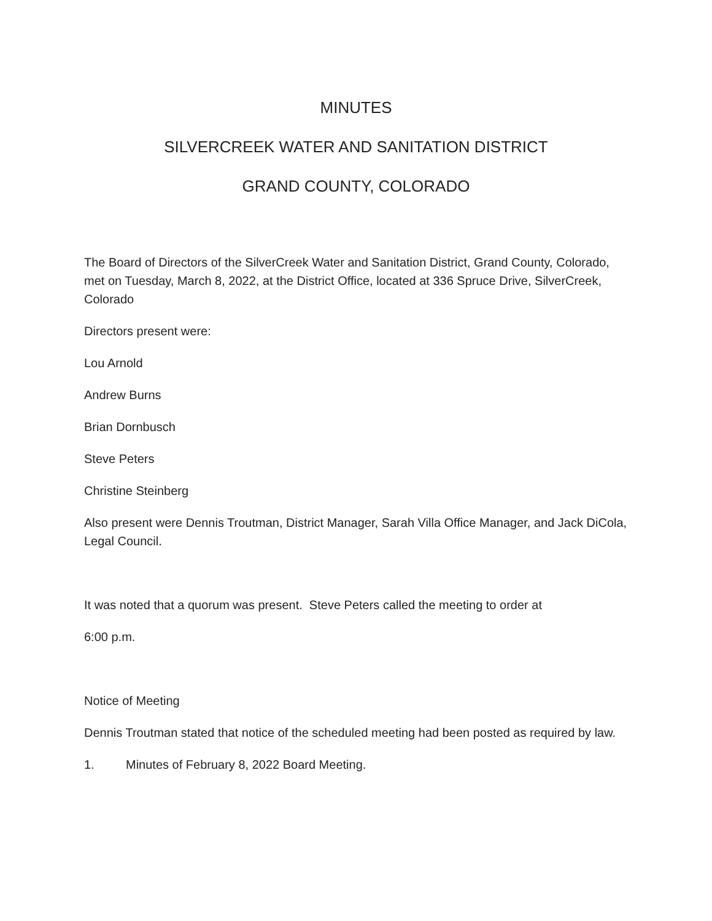MINUTES
SILVERCREEK WATER AND SANITATION DISTRICT
GRAND COUNTY, COLORADO
The Board of Directors of the SilverCreek Water and Sanitation District, Grand County, Colorado, met on Tuesday, March 8, 2022, at the District Office, located at 336 Spruce Drive, SilverCreek, Colorado
Directors present were:
Lou Arnold
Andrew Burns
Brian Dornbusch
Steve Peters
Christine Steinberg
Also present were Dennis Troutman, District Manager, Sarah Villa Office Manager, and Jack DiCola, Legal Council.
It was noted that a quorum was present. Steve Peters called the meeting to order at
6:00 p.m.
Notice of Meeting
Dennis Troutman stated that notice of the scheduled meeting had been posted as required by law.
1. Minutes of February 8, 2022 Board Meeting.